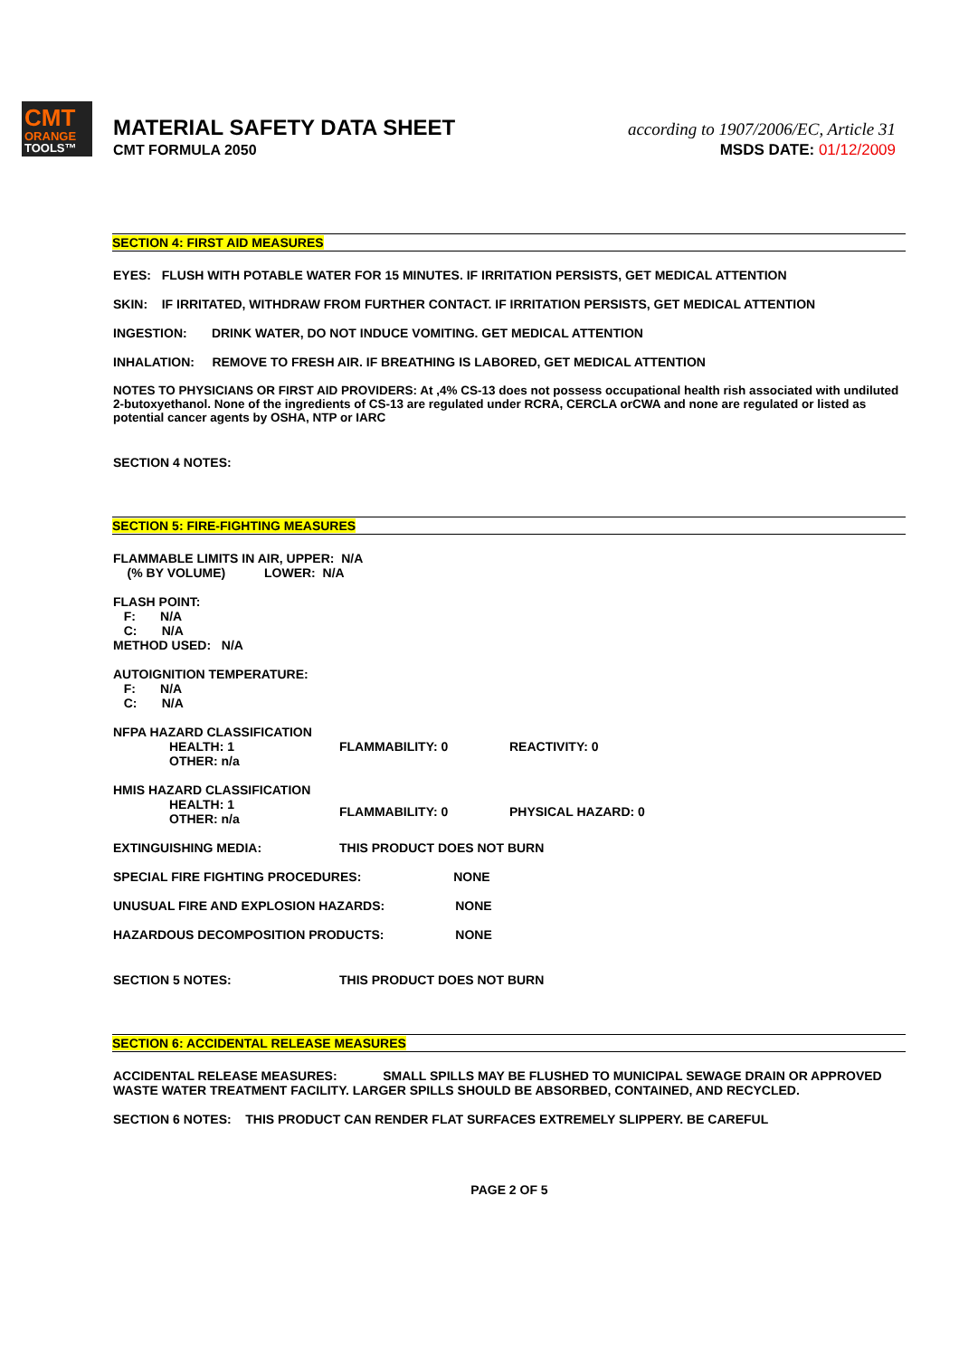CMT
ORANGE
TOOLS™
MATERIAL SAFETY DATA SHEET
CMT FORMULA 2050
according to 1907/2006/EC, Article 31
MSDS DATE: 01/12/2009
SECTION 4: FIRST AID MEASURES
EYES: FLUSH WITH POTABLE WATER FOR 15 MINUTES. IF IRRITATION PERSISTS, GET MEDICAL ATTENTION
SKIN: IF IRRITATED, WITHDRAW FROM FURTHER CONTACT. IF IRRITATION PERSISTS, GET MEDICAL ATTENTION
INGESTION: DRINK WATER, DO NOT INDUCE VOMITING. GET MEDICAL ATTENTION
INHALATION: REMOVE TO FRESH AIR. IF BREATHING IS LABORED, GET MEDICAL ATTENTION
NOTES TO PHYSICIANS OR FIRST AID PROVIDERS: At ,4% CS-13 does not possess occupational health rish associated with undiluted 2-butoxyethanol. None of the ingredients of CS-13 are regulated under RCRA, CERCLA orCWA and none are regulated or listed as potential cancer agents by OSHA, NTP or IARC
SECTION 4 NOTES:
SECTION 5: FIRE-FIGHTING MEASURES
FLAMMABLE LIMITS IN AIR, UPPER: N/A
(% BY VOLUME) LOWER: N/A
FLASH POINT:
F: N/A
C: N/A
METHOD USED: N/A
AUTOIGNITION TEMPERATURE:
F: N/A
C: N/A
NFPA HAZARD CLASSIFICATION
HEALTH: 1
OTHER: n/a
FLAMMABILITY: 0
REACTIVITY: 0
HMIS HAZARD CLASSIFICATION
HEALTH: 1
OTHER: n/a
FLAMMABILITY: 0
PHYSICAL HAZARD: 0
EXTINGUISHING MEDIA: THIS PRODUCT DOES NOT BURN
SPECIAL FIRE FIGHTING PROCEDURES: NONE
UNUSUAL FIRE AND EXPLOSION HAZARDS: NONE
HAZARDOUS DECOMPOSITION PRODUCTS: NONE
SECTION 5 NOTES: THIS PRODUCT DOES NOT BURN
SECTION 6: ACCIDENTAL RELEASE MEASURES
ACCIDENTAL RELEASE MEASURES: SMALL SPILLS MAY BE FLUSHED TO MUNICIPAL SEWAGE DRAIN OR APPROVED WASTE WATER TREATMENT FACILITY. LARGER SPILLS SHOULD BE ABSORBED, CONTAINED, AND RECYCLED.
SECTION 6 NOTES: THIS PRODUCT CAN RENDER FLAT SURFACES EXTREMELY SLIPPERY. BE CAREFUL
PAGE 2 OF 5